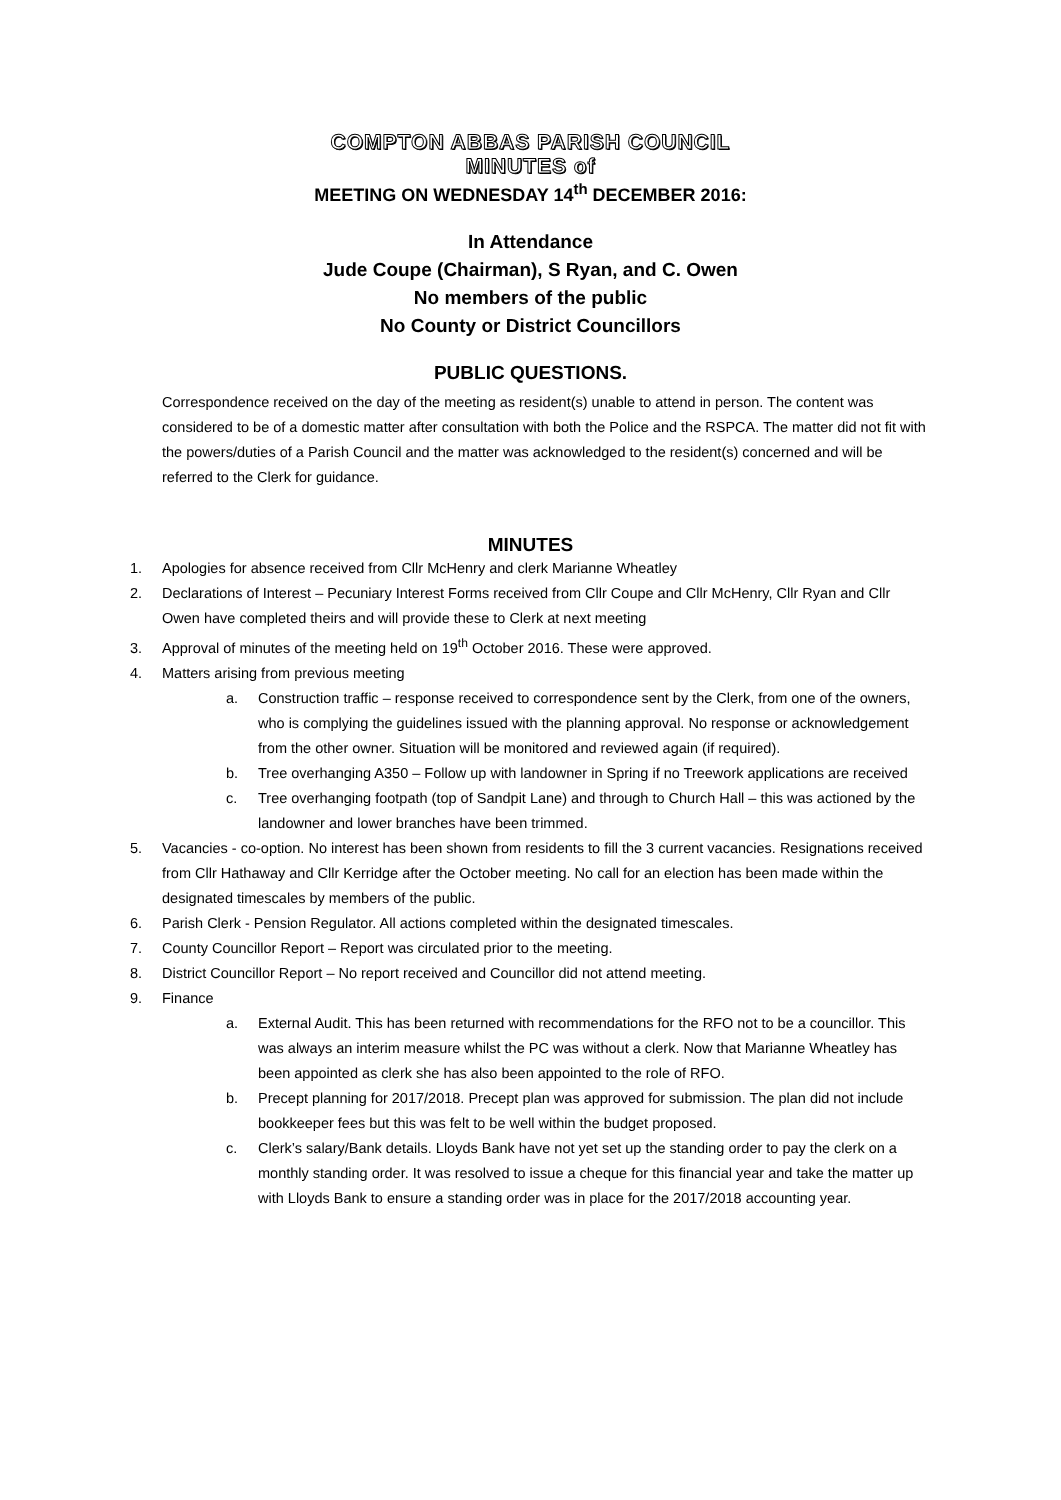COMPTON ABBAS PARISH COUNCIL
MINUTES of
MEETING ON WEDNESDAY 14<sup>th</sup> DECEMBER 2016:
In Attendance
Jude Coupe (Chairman), S Ryan, and C. Owen
No members of the public
No County or District Councillors
PUBLIC QUESTIONS.
Correspondence received on the day of the meeting as resident(s) unable to attend in person. The content was considered to be of a domestic matter after consultation with both the Police and the RSPCA. The matter did not fit with the powers/duties of a Parish Council and the matter was acknowledged to the resident(s) concerned and will be referred to the Clerk for guidance.
MINUTES
1. Apologies for absence received from Cllr McHenry and clerk Marianne Wheatley
2. Declarations of Interest – Pecuniary Interest Forms received from Cllr Coupe and Cllr McHenry, Cllr Ryan and Cllr Owen have completed theirs and will provide these to Clerk at next meeting
3. Approval of minutes of the meeting held on 19<sup>th</sup> October 2016. These were approved.
4. Matters arising from previous meeting
a. Construction traffic – response received to correspondence sent by the Clerk, from one of the owners, who is complying the guidelines issued with the planning approval. No response or acknowledgement from the other owner. Situation will be monitored and reviewed again (if required).
b. Tree overhanging A350 – Follow up with landowner in Spring if no Treework applications are received
c. Tree overhanging footpath (top of Sandpit Lane) and through to Church Hall – this was actioned by the landowner and lower branches have been trimmed.
5. Vacancies - co-option. No interest has been shown from residents to fill the 3 current vacancies. Resignations received from Cllr Hathaway and Cllr Kerridge after the October meeting. No call for an election has been made within the designated timescales by members of the public.
6. Parish Clerk - Pension Regulator. All actions completed within the designated timescales.
7. County Councillor Report – Report was circulated prior to the meeting.
8. District Councillor Report – No report received and Councillor did not attend meeting.
9. Finance
a. External Audit. This has been returned with recommendations for the RFO not to be a councillor. This was always an interim measure whilst the PC was without a clerk. Now that Marianne Wheatley has been appointed as clerk she has also been appointed to the role of RFO.
b. Precept planning for 2017/2018. Precept plan was approved for submission. The plan did not include bookkeeper fees but this was felt to be well within the budget proposed.
c. Clerk’s salary/Bank details. Lloyds Bank have not yet set up the standing order to pay the clerk on a monthly standing order. It was resolved to issue a cheque for this financial year and take the matter up with Lloyds Bank to ensure a standing order was in place for the 2017/2018 accounting year.